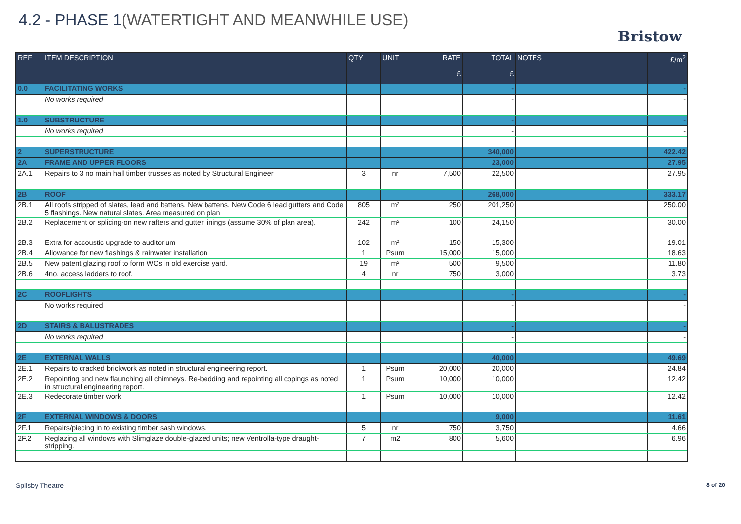4.2 - PHASE 1(WATERTIGHT AND MEANWHILE USE)
Bristow
| REF | ITEM DESCRIPTION | QTY | UNIT | RATE £ | TOTAL £ | NOTES | £/m<sup>2</sup> |
| --- | --- | --- | --- | --- | --- | --- | --- |
| 0.0 | FACILITATING WORKS | | | | - | | - |
| | No works required | | | | - | | - |
| 1.0 | SUBSTRUCTURE | | | | - | | - |
| | No works required | | | | - | | - |
| 2 | SUPERSTRUCTURE | | | | 340,000 | | 422.42 |
| 2A | FRAME AND UPPER FLOORS | | | | 23,000 | | 27.95 |
| 2A.1 | Repairs to 3 no main hall timber trusses as noted by Structural Engineer | 3 | nr | 7,500 | 22,500 | | 27.95 |
| 2B | ROOF | | | | 268,000 | | 333.17 |
| 2B.1 | All roofs stripped of slates, lead and battens. New battens. New Code 6 lead gutters and Code 5 flashings. New natural slates. Area measured on plan | 805 | m² | 250 | 201,250 | | 250.00 |
| 2B.2 | Replacement or splicing-on new rafters and gutter linings (assume 30% of plan area). | 242 | m² | 100 | 24,150 | | 30.00 |
| 2B.3 | Extra for accoustic upgrade to auditorium | 102 | m² | 150 | 15,300 | | 19.01 |
| 2B.4 | Allowance for new flashings & rainwater installation | 1 | Psum | 15,000 | 15,000 | | 18.63 |
| 2B.5 | New patent glazing roof to form WCs in old exercise yard. | 19 | m² | 500 | 9,500 | | 11.80 |
| 2B.6 | 4no. access ladders to roof. | 4 | nr | 750 | 3,000 | | 3.73 |
| 2C | ROOFLIGHTS | | | | - | | - |
| | No works required | | | | - | | - |
| 2D | STAIRS & BALUSTRADES | | | | - | | - |
| | No works required | | | | - | | - |
| 2E | EXTERNAL WALLS | | | | 40,000 | | 49.69 |
| 2E.1 | Repairs to cracked brickwork as noted in structural engineering report. | 1 | Psum | 20,000 | 20,000 | | 24.84 |
| 2E.2 | Repointing and new flaunching all chimneys. Re-bedding and repointing all copings as noted in structural engineering report. | 1 | Psum | 10,000 | 10,000 | | 12.42 |
| 2E.3 | Redecorate timber work | 1 | Psum | 10,000 | 10,000 | | 12.42 |
| 2F | EXTERNAL WINDOWS & DOORS | | | | 9,000 | | 11.61 |
| 2F.1 | Repairs/piecing in to existing timber sash windows. | 5 | nr | 750 | 3,750 | | 4.66 |
| 2F.2 | Reglazing all windows with Slimglaze double-glazed units; new Ventrolla-type draught-stripping. | 7 | m2 | 800 | 5,600 | | 6.96 |
Spilsby Theatre 8 of 20